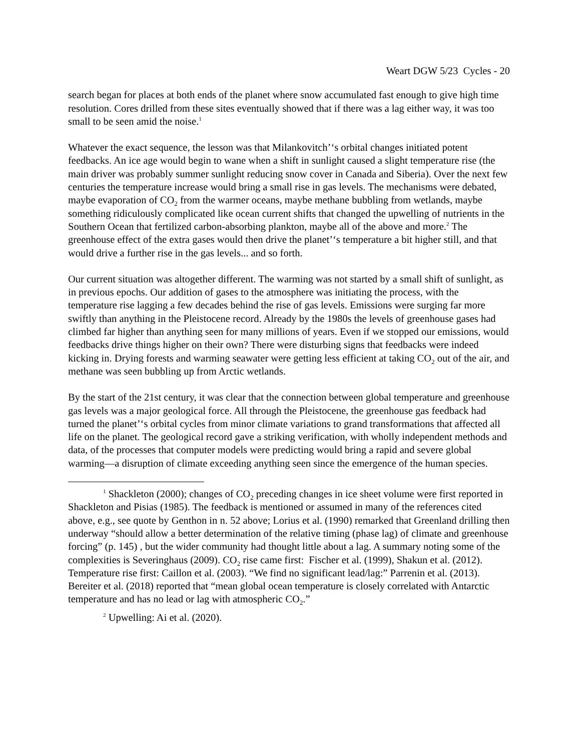Weart DGW 5/23 Cycles - 20
search began for places at both ends of the planet where snow accumulated fast enough to give high time resolution. Cores drilled from these sites eventually showed that if there was a lag either way, it was too small to be seen amid the noise.<sup>1</sup>
Whatever the exact sequence, the lesson was that Milankovitch’‘s orbital changes initiated potent feedbacks. An ice age would begin to wane when a shift in sunlight caused a slight temperature rise (the main driver was probably summer sunlight reducing snow cover in Canada and Siberia). Over the next few centuries the temperature increase would bring a small rise in gas levels. The mechanisms were debated, maybe evaporation of CO<sub>2</sub> from the warmer oceans, maybe methane bubbling from wetlands, maybe something ridiculously complicated like ocean current shifts that changed the upwelling of nutrients in the Southern Ocean that fertilized carbon-absorbing plankton, maybe all of the above and more.<sup>2</sup> The greenhouse effect of the extra gases would then drive the planet’‘s temperature a bit higher still, and that would drive a further rise in the gas levels... and so forth.
Our current situation was altogether different. The warming was not started by a small shift of sunlight, as in previous epochs. Our addition of gases to the atmosphere was initiating the process, with the temperature rise lagging a few decades behind the rise of gas levels. Emissions were surging far more swiftly than anything in the Pleistocene record. Already by the 1980s the levels of greenhouse gases had climbed far higher than anything seen for many millions of years. Even if we stopped our emissions, would feedbacks drive things higher on their own? There were disturbing signs that feedbacks were indeed kicking in. Drying forests and warming seawater were getting less efficient at taking CO<sub>2</sub> out of the air, and methane was seen bubbling up from Arctic wetlands.
By the start of the 21st century, it was clear that the connection between global temperature and greenhouse gas levels was a major geological force. All through the Pleistocene, the greenhouse gas feedback had turned the planet’‘s orbital cycles from minor climate variations to grand transformations that affected all life on the planet. The geological record gave a striking verification, with wholly independent methods and data, of the processes that computer models were predicting would bring a rapid and severe global warming—a disruption of climate exceeding anything seen since the emergence of the human species.
<sup>1</sup> Shackleton (2000); changes of CO<sub>2</sub> preceding changes in ice sheet volume were first reported in Shackleton and Pisias (1985). The feedback is mentioned or assumed in many of the references cited above, e.g., see quote by Genthon in n. 52 above; Lorius et al. (1990) remarked that Greenland drilling then underway “should allow a better determination of the relative timing (phase lag) of climate and greenhouse forcing” (p. 145) , but the wider community had thought little about a lag. A summary noting some of the complexities is Severinghaus (2009). CO<sub>2</sub> rise came first: Fischer et al. (1999), Shakun et al. (2012). Temperature rise first: Caillon et al. (2003). “We find no significant lead/lag:” Parrenin et al. (2013). Bereiter et al. (2018) reported that “mean global ocean temperature is closely correlated with Antarctic temperature and has no lead or lag with atmospheric CO<sub>2</sub>.”
<sup>2</sup> Upwelling: Ai et al. (2020).